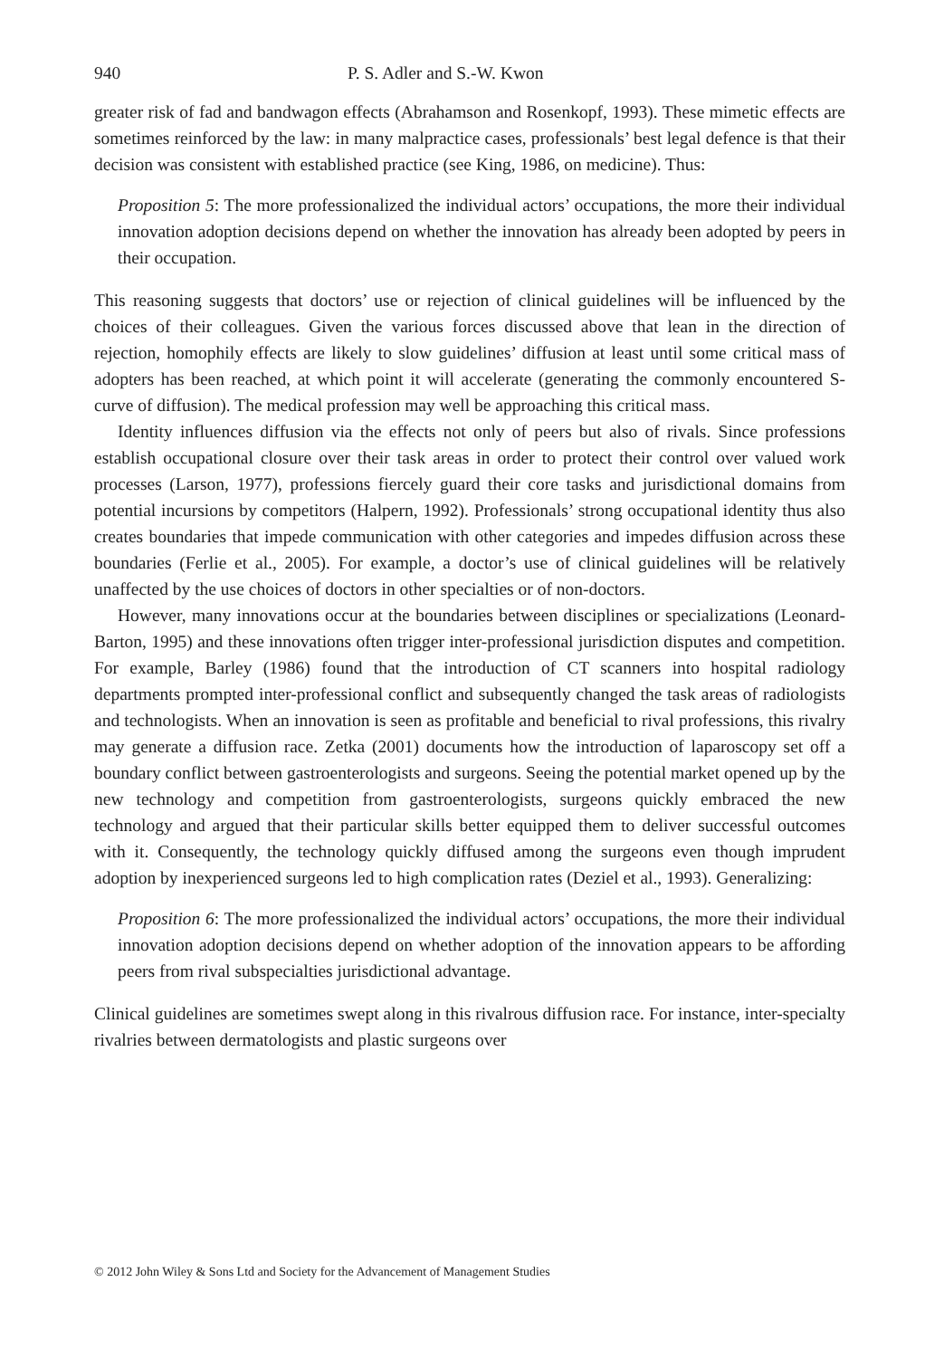940 P. S. Adler and S.-W. Kwon
greater risk of fad and bandwagon effects (Abrahamson and Rosenkopf, 1993). These mimetic effects are sometimes reinforced by the law: in many malpractice cases, professionals’ best legal defence is that their decision was consistent with established practice (see King, 1986, on medicine). Thus:
Proposition 5: The more professionalized the individual actors’ occupations, the more their individual innovation adoption decisions depend on whether the innovation has already been adopted by peers in their occupation.
This reasoning suggests that doctors’ use or rejection of clinical guidelines will be influenced by the choices of their colleagues. Given the various forces discussed above that lean in the direction of rejection, homophily effects are likely to slow guidelines’ diffusion at least until some critical mass of adopters has been reached, at which point it will accelerate (generating the commonly encountered S-curve of diffusion). The medical profession may well be approaching this critical mass.
Identity influences diffusion via the effects not only of peers but also of rivals. Since professions establish occupational closure over their task areas in order to protect their control over valued work processes (Larson, 1977), professions fiercely guard their core tasks and jurisdictional domains from potential incursions by competitors (Halpern, 1992). Professionals’ strong occupational identity thus also creates boundaries that impede communication with other categories and impedes diffusion across these boundaries (Ferlie et al., 2005). For example, a doctor’s use of clinical guidelines will be relatively unaffected by the use choices of doctors in other specialties or of non-doctors.
However, many innovations occur at the boundaries between disciplines or specializations (Leonard-Barton, 1995) and these innovations often trigger inter-professional jurisdiction disputes and competition. For example, Barley (1986) found that the introduction of CT scanners into hospital radiology departments prompted inter-professional conflict and subsequently changed the task areas of radiologists and technologists. When an innovation is seen as profitable and beneficial to rival professions, this rivalry may generate a diffusion race. Zetka (2001) documents how the introduction of laparoscopy set off a boundary conflict between gastroenterologists and surgeons. Seeing the potential market opened up by the new technology and competition from gastroenterologists, surgeons quickly embraced the new technology and argued that their particular skills better equipped them to deliver successful outcomes with it. Consequently, the technology quickly diffused among the surgeons even though imprudent adoption by inexperienced surgeons led to high complication rates (Deziel et al., 1993). Generalizing:
Proposition 6: The more professionalized the individual actors’ occupations, the more their individual innovation adoption decisions depend on whether adoption of the innovation appears to be affording peers from rival subspecialties jurisdictional advantage.
Clinical guidelines are sometimes swept along in this rivalrous diffusion race. For instance, inter-specialty rivalries between dermatologists and plastic surgeons over
© 2012 John Wiley & Sons Ltd and Society for the Advancement of Management Studies